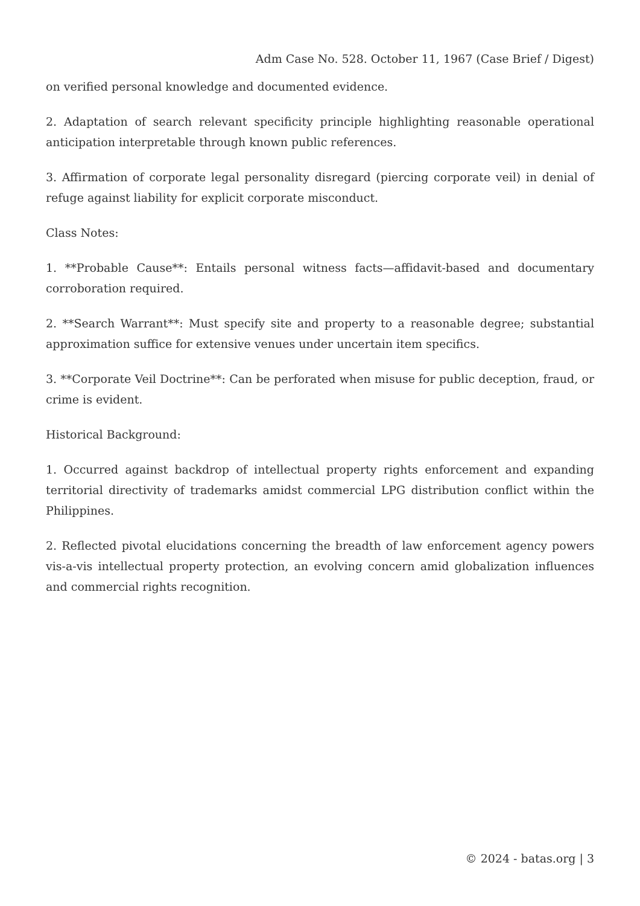Adm Case No. 528. October 11, 1967 (Case Brief / Digest)
on verified personal knowledge and documented evidence.
2. Adaptation of search relevant specificity principle highlighting reasonable operational anticipation interpretable through known public references.
3. Affirmation of corporate legal personality disregard (piercing corporate veil) in denial of refuge against liability for explicit corporate misconduct.
Class Notes:
1. **Probable Cause**: Entails personal witness facts—affidavit-based and documentary corroboration required.
2. **Search Warrant**: Must specify site and property to a reasonable degree; substantial approximation suffice for extensive venues under uncertain item specifics.
3. **Corporate Veil Doctrine**: Can be perforated when misuse for public deception, fraud, or crime is evident.
Historical Background:
1. Occurred against backdrop of intellectual property rights enforcement and expanding territorial directivity of trademarks amidst commercial LPG distribution conflict within the Philippines.
2. Reflected pivotal elucidations concerning the breadth of law enforcement agency powers vis-a-vis intellectual property protection, an evolving concern amid globalization influences and commercial rights recognition.
© 2024 - batas.org | 3